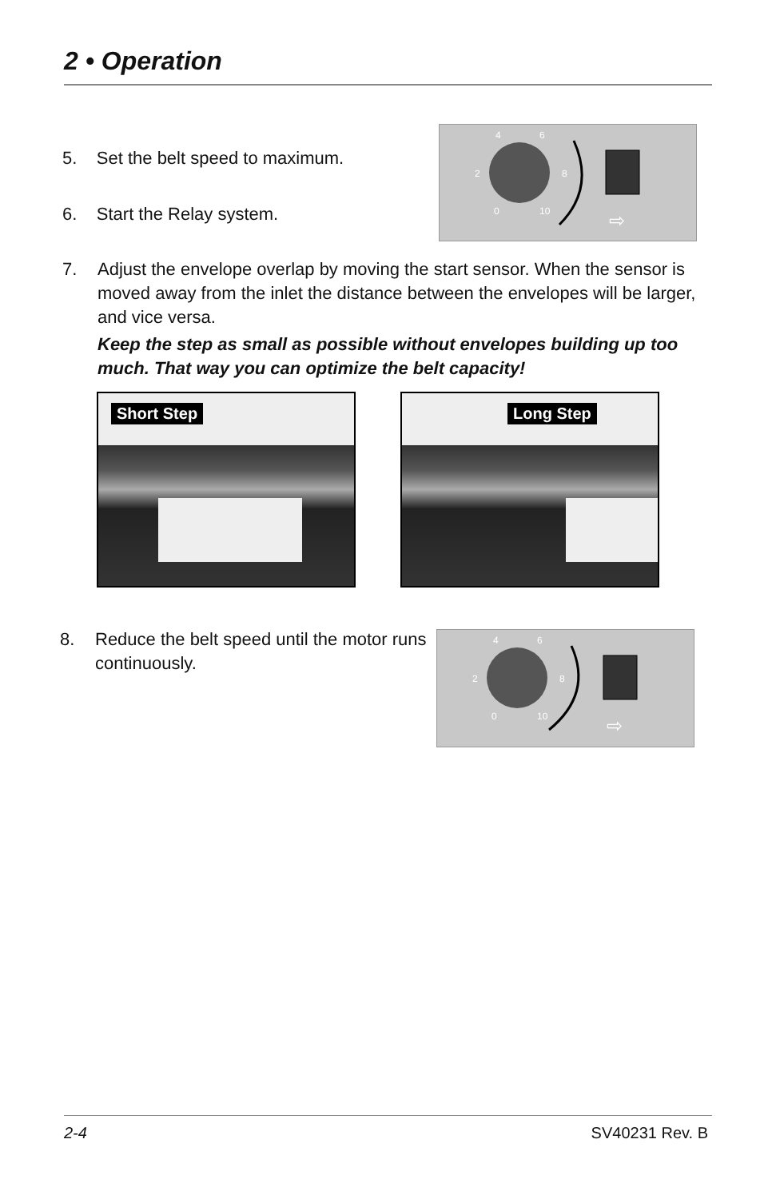2 • Operation
5. Set the belt speed to maximum.
6. Start the Relay system.
4
6
2
8
0
10
⇨
7.
Adjust the envelope overlap by moving the start sensor. When the sensor is moved away from the inlet the distance between the envelopes will be larger, and vice versa.
Keep the step as small as possible without envelopes building up too much. That way you can optimize the belt capacity!
Short Step Long Step
8.
Reduce the belt speed until the motor runs continuously.
4
6
2
8
0
10
⇨
2-4 SV40231 Rev. B